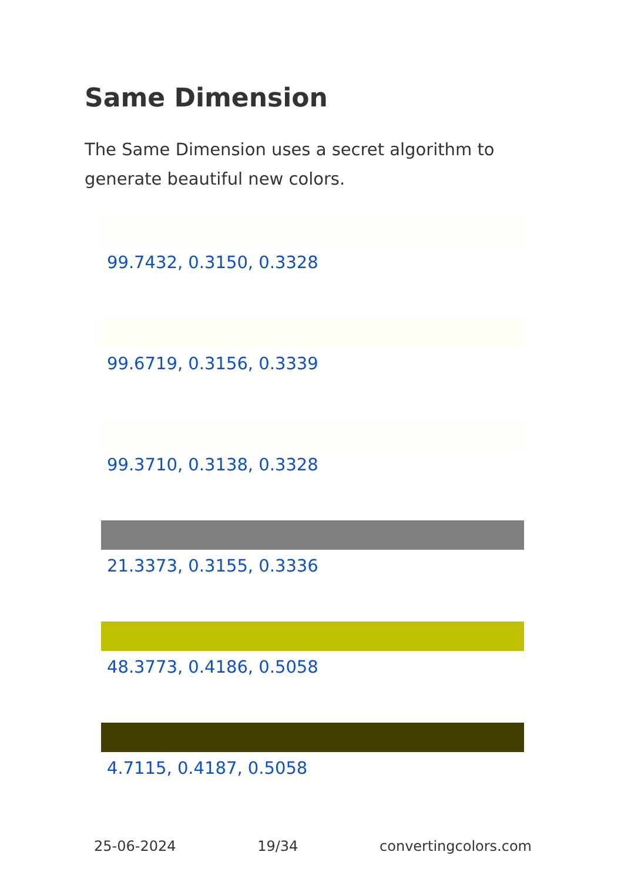Same Dimension
The Same Dimension uses a secret algorithm to generate beautiful new colors.
99.7432, 0.3150, 0.3328
99.6719, 0.3156, 0.3339
99.3710, 0.3138, 0.3328
21.3373, 0.3155, 0.3336
48.3773, 0.4186, 0.5058
4.7115, 0.4187, 0.5058
25-06-2024 19/34 convertingcolors.com